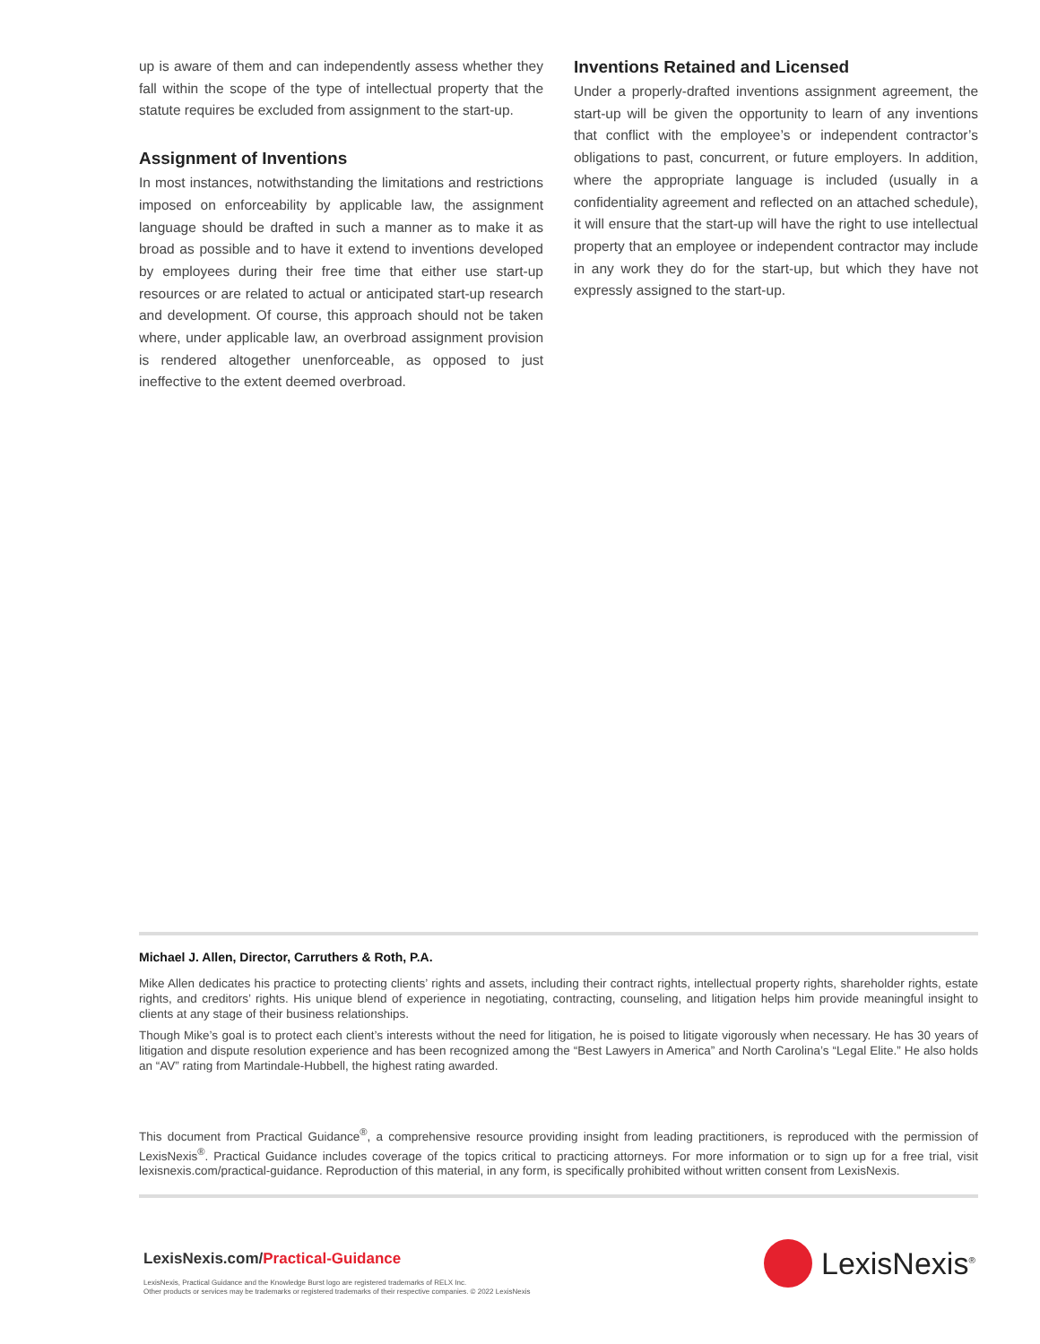up is aware of them and can independently assess whether they fall within the scope of the type of intellectual property that the statute requires be excluded from assignment to the start-up.
Assignment of Inventions
In most instances, notwithstanding the limitations and restrictions imposed on enforceability by applicable law, the assignment language should be drafted in such a manner as to make it as broad as possible and to have it extend to inventions developed by employees during their free time that either use start-up resources or are related to actual or anticipated start-up research and development. Of course, this approach should not be taken where, under applicable law, an overbroad assignment provision is rendered altogether unenforceable, as opposed to just ineffective to the extent deemed overbroad.
Inventions Retained and Licensed
Under a properly-drafted inventions assignment agreement, the start-up will be given the opportunity to learn of any inventions that conflict with the employee’s or independent contractor’s obligations to past, concurrent, or future employers. In addition, where the appropriate language is included (usually in a confidentiality agreement and reflected on an attached schedule), it will ensure that the start-up will have the right to use intellectual property that an employee or independent contractor may include in any work they do for the start-up, but which they have not expressly assigned to the start-up.
Michael J. Allen, Director, Carruthers & Roth, P.A.
Mike Allen dedicates his practice to protecting clients’ rights and assets, including their contract rights, intellectual property rights, shareholder rights, estate rights, and creditors’ rights. His unique blend of experience in negotiating, contracting, counseling, and litigation helps him provide meaningful insight to clients at any stage of their business relationships.
Though Mike’s goal is to protect each client’s interests without the need for litigation, he is poised to litigate vigorously when necessary. He has 30 years of litigation and dispute resolution experience and has been recognized among the “Best Lawyers in America” and North Carolina’s “Legal Elite.” He also holds an “AV” rating from Martindale-Hubbell, the highest rating awarded.
This document from Practical Guidance<sup>®</sup>, a comprehensive resource providing insight from leading practitioners, is reproduced with the permission of LexisNexis<sup>®</sup>. Practical Guidance includes coverage of the topics critical to practicing attorneys. For more information or to sign up for a free trial, visit lexisnexis.com/practical-guidance. Reproduction of this material, in any form, is specifically prohibited without written consent from LexisNexis.
LexisNexis.com/Practical-Guidance
LexisNexis, Practical Guidance and the Knowledge Burst logo are registered trademarks of RELX Inc.
Other products or services may be trademarks or registered trademarks of their respective companies. © 2022 LexisNexis
LexisNexis<sup>®</sup>